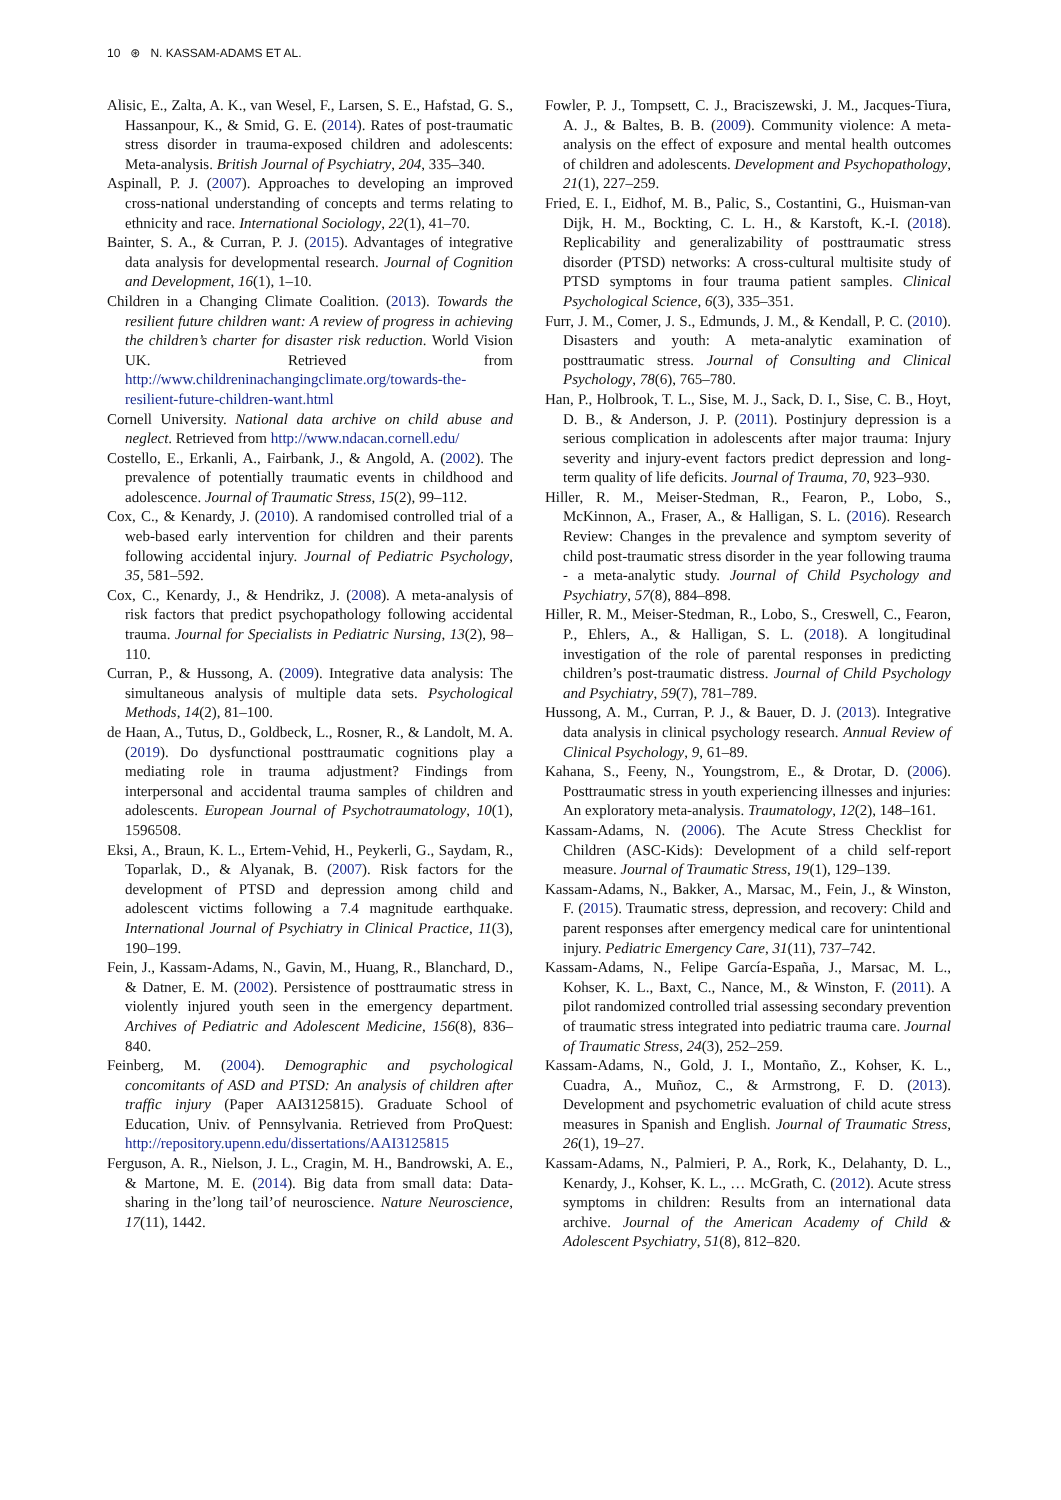10 ⊛ N. KASSAM-ADAMS ET AL.
Alisic, E., Zalta, A. K., van Wesel, F., Larsen, S. E., Hafstad, G. S., Hassanpour, K., & Smid, G. E. (2014). Rates of post-traumatic stress disorder in trauma-exposed children and adolescents: Meta-analysis. British Journal of Psychiatry, 204, 335–340.
Aspinall, P. J. (2007). Approaches to developing an improved cross-national understanding of concepts and terms relating to ethnicity and race. International Sociology, 22(1), 41–70.
Bainter, S. A., & Curran, P. J. (2015). Advantages of integrative data analysis for developmental research. Journal of Cognition and Development, 16(1), 1–10.
Children in a Changing Climate Coalition. (2013). Towards the resilient future children want: A review of progress in achieving the children’s charter for disaster risk reduction. World Vision UK. Retrieved from http://www.childreninachangingclimate.org/towards-the-resilient-future-children-want.html
Cornell University. National data archive on child abuse and neglect. Retrieved from http://www.ndacan.cornell.edu/
Costello, E., Erkanli, A., Fairbank, J., & Angold, A. (2002). The prevalence of potentially traumatic events in childhood and adolescence. Journal of Traumatic Stress, 15(2), 99–112.
Cox, C., & Kenardy, J. (2010). A randomised controlled trial of a web-based early intervention for children and their parents following accidental injury. Journal of Pediatric Psychology, 35, 581–592.
Cox, C., Kenardy, J., & Hendrikz, J. (2008). A meta-analysis of risk factors that predict psychopathology following accidental trauma. Journal for Specialists in Pediatric Nursing, 13(2), 98–110.
Curran, P., & Hussong, A. (2009). Integrative data analysis: The simultaneous analysis of multiple data sets. Psychological Methods, 14(2), 81–100.
de Haan, A., Tutus, D., Goldbeck, L., Rosner, R., & Landolt, M. A. (2019). Do dysfunctional posttraumatic cognitions play a mediating role in trauma adjustment? Findings from interpersonal and accidental trauma samples of children and adolescents. European Journal of Psychotraumatology, 10(1), 1596508.
Eksi, A., Braun, K. L., Ertem-Vehid, H., Peykerli, G., Saydam, R., Toparlak, D., & Alyanak, B. (2007). Risk factors for the development of PTSD and depression among child and adolescent victims following a 7.4 magnitude earthquake. International Journal of Psychiatry in Clinical Practice, 11(3), 190–199.
Fein, J., Kassam-Adams, N., Gavin, M., Huang, R., Blanchard, D., & Datner, E. M. (2002). Persistence of posttraumatic stress in violently injured youth seen in the emergency department. Archives of Pediatric and Adolescent Medicine, 156(8), 836–840.
Feinberg, M. (2004). Demographic and psychological concomitants of ASD and PTSD: An analysis of children after traffic injury (Paper AAI3125815). Graduate School of Education, Univ. of Pennsylvania. Retrieved from ProQuest: http://repository.upenn.edu/dissertations/AAI3125815
Ferguson, A. R., Nielson, J. L., Cragin, M. H., Bandrowski, A. E., & Martone, M. E. (2014). Big data from small data: Data-sharing in the’long tail’of neuroscience. Nature Neuroscience, 17(11), 1442.
Fowler, P. J., Tompsett, C. J., Braciszewski, J. M., Jacques-Tiura, A. J., & Baltes, B. B. (2009). Community violence: A meta-analysis on the effect of exposure and mental health outcomes of children and adolescents. Development and Psychopathology, 21(1), 227–259.
Fried, E. I., Eidhof, M. B., Palic, S., Costantini, G., Huisman-van Dijk, H. M., Bockting, C. L. H., & Karstoft, K.-I. (2018). Replicability and generalizability of posttraumatic stress disorder (PTSD) networks: A cross-cultural multisite study of PTSD symptoms in four trauma patient samples. Clinical Psychological Science, 6(3), 335–351.
Furr, J. M., Comer, J. S., Edmunds, J. M., & Kendall, P. C. (2010). Disasters and youth: A meta-analytic examination of posttraumatic stress. Journal of Consulting and Clinical Psychology, 78(6), 765–780.
Han, P., Holbrook, T. L., Sise, M. J., Sack, D. I., Sise, C. B., Hoyt, D. B., & Anderson, J. P. (2011). Postinjury depression is a serious complication in adolescents after major trauma: Injury severity and injury-event factors predict depression and long-term quality of life deficits. Journal of Trauma, 70, 923–930.
Hiller, R. M., Meiser-Stedman, R., Fearon, P., Lobo, S., McKinnon, A., Fraser, A., & Halligan, S. L. (2016). Research Review: Changes in the prevalence and symptom severity of child post-traumatic stress disorder in the year following trauma - a meta-analytic study. Journal of Child Psychology and Psychiatry, 57(8), 884–898.
Hiller, R. M., Meiser-Stedman, R., Lobo, S., Creswell, C., Fearon, P., Ehlers, A., & Halligan, S. L. (2018). A longitudinal investigation of the role of parental responses in predicting children’s post-traumatic distress. Journal of Child Psychology and Psychiatry, 59(7), 781–789.
Hussong, A. M., Curran, P. J., & Bauer, D. J. (2013). Integrative data analysis in clinical psychology research. Annual Review of Clinical Psychology, 9, 61–89.
Kahana, S., Feeny, N., Youngstrom, E., & Drotar, D. (2006). Posttraumatic stress in youth experiencing illnesses and injuries: An exploratory meta-analysis. Traumatology, 12(2), 148–161.
Kassam-Adams, N. (2006). The Acute Stress Checklist for Children (ASC-Kids): Development of a child self-report measure. Journal of Traumatic Stress, 19(1), 129–139.
Kassam-Adams, N., Bakker, A., Marsac, M., Fein, J., & Winston, F. (2015). Traumatic stress, depression, and recovery: Child and parent responses after emergency medical care for unintentional injury. Pediatric Emergency Care, 31(11), 737–742.
Kassam-Adams, N., Felipe García-España, J., Marsac, M. L., Kohser, K. L., Baxt, C., Nance, M., & Winston, F. (2011). A pilot randomized controlled trial assessing secondary prevention of traumatic stress integrated into pediatric trauma care. Journal of Traumatic Stress, 24(3), 252–259.
Kassam-Adams, N., Gold, J. I., Montaño, Z., Kohser, K. L., Cuadra, A., Muñoz, C., & Armstrong, F. D. (2013). Development and psychometric evaluation of child acute stress measures in Spanish and English. Journal of Traumatic Stress, 26(1), 19–27.
Kassam-Adams, N., Palmieri, P. A., Rork, K., Delahanty, D. L., Kenardy, J., Kohser, K. L., … McGrath, C. (2012). Acute stress symptoms in children: Results from an international data archive. Journal of the American Academy of Child & Adolescent Psychiatry, 51(8), 812–820.